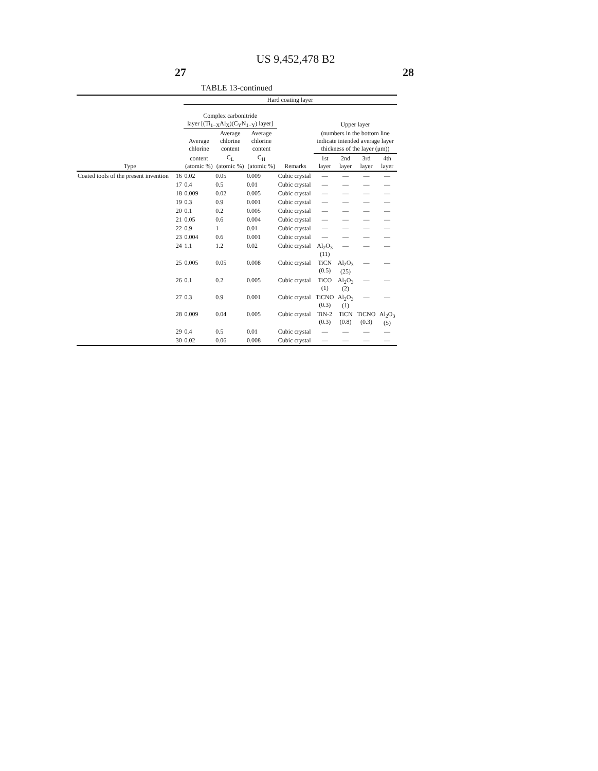US 9,452,478 B2
27 28
TABLE 13-continued
| | | Hard coating layer | | | | | | | |
| --- | --- | --- | --- | --- | --- | --- | --- | --- | --- |
| | | Complex carbonitride layer [(Ti<sub>1−X</sub>Al<sub>X</sub>)(C<sub>Y</sub>N<sub>1−Y</sub>) layer] | | | | Upper layer | | | |
| | | Average chlorine | Average chlorine content | Average chlorine content | | (numbers in the bottom line indicate intended average layer thickness of the layer (μm)) | | | |
| Type | | content (atomic %) | C<sub>L</sub> (atomic %) | C<sub>H</sub> (atomic %) | Remarks | 1st layer | 2nd layer | 3rd layer | 4th layer |
| Coated tools of the present invention | 16 | 0.02 | 0.05 | 0.009 | Cubic crystal | — | — | — | — |
| | 17 | 0.4 | 0.5 | 0.01 | Cubic crystal | — | — | — | — |
| | 18 | 0.009 | 0.02 | 0.005 | Cubic crystal | — | — | — | — |
| | 19 | 0.3 | 0.9 | 0.001 | Cubic crystal | — | — | — | — |
| | 20 | 0.1 | 0.2 | 0.005 | Cubic crystal | — | — | — | — |
| | 21 | 0.05 | 0.6 | 0.004 | Cubic crystal | — | — | — | — |
| | 22 | 0.9 | 1 | 0.01 | Cubic crystal | — | — | — | — |
| | 23 | 0.004 | 0.6 | 0.001 | Cubic crystal | — | — | — | — |
| | 24 | 1.1 | 1.2 | 0.02 | Cubic crystal | Al<sub>2</sub>O<sub>3</sub> (11) | — | — | — |
| | 25 | 0.005 | 0.05 | 0.008 | Cubic crystal | TiCN (0.5) | Al<sub>2</sub>O<sub>3</sub> (25) | — | — |
| | 26 | 0.1 | 0.2 | 0.005 | Cubic crystal | TiCO (1) | Al<sub>2</sub>O<sub>3</sub> (2) | — | — |
| | 27 | 0.3 | 0.9 | 0.001 | Cubic crystal | TiCNO (0.3) | Al<sub>2</sub>O<sub>3</sub> (1) | — | — |
| | 28 | 0.009 | 0.04 | 0.005 | Cubic crystal | TiN-2 (0.3) | TiCN (0.8) | TiCNO (0.3) | Al<sub>2</sub>O<sub>3</sub> (5) |
| | 29 | 0.4 | 0.5 | 0.01 | Cubic crystal | — | — | — | — |
| | 30 | 0.02 | 0.06 | 0.008 | Cubic crystal | — | — | — | — |